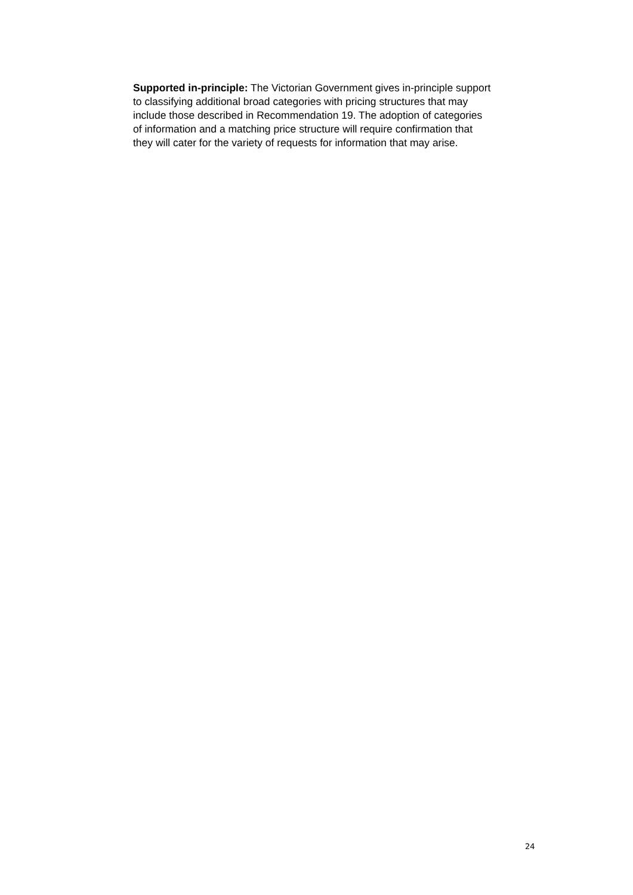Supported in-principle: The Victorian Government gives in-principle support
to classifying additional broad categories with pricing structures that may
include those described in Recommendation 19. The adoption of categories
of information and a matching price structure will require confirmation that
they will cater for the variety of requests for information that may arise.
24